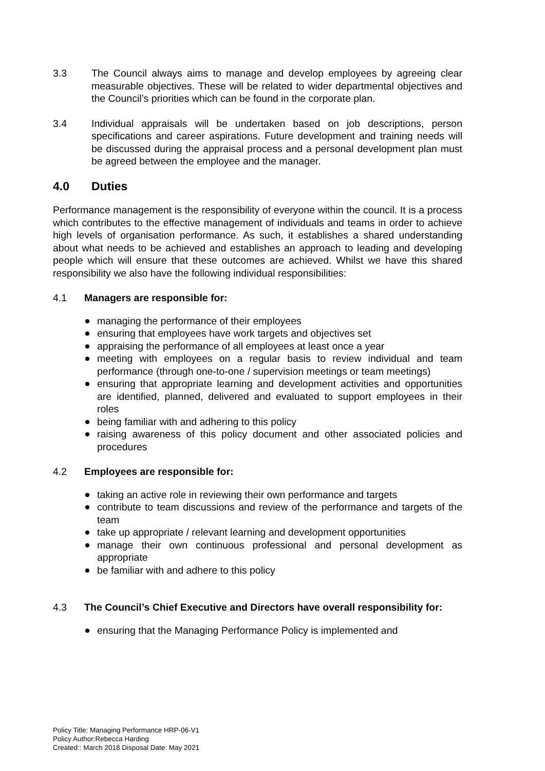3.3 The Council always aims to manage and develop employees by agreeing clear measurable objectives. These will be related to wider departmental objectives and the Council’s priorities which can be found in the corporate plan.
3.4 Individual appraisals will be undertaken based on job descriptions, person specifications and career aspirations. Future development and training needs will be discussed during the appraisal process and a personal development plan must be agreed between the employee and the manager.
4.0 Duties
Performance management is the responsibility of everyone within the council. It is a process which contributes to the effective management of individuals and teams in order to achieve high levels of organisation performance. As such, it establishes a shared understanding about what needs to be achieved and establishes an approach to leading and developing people which will ensure that these outcomes are achieved. Whilst we have this shared responsibility we also have the following individual responsibilities:
4.1 Managers are responsible for:
managing the performance of their employees
ensuring that employees have work targets and objectives set
appraising the performance of all employees at least once a year
meeting with employees on a regular basis to review individual and team performance (through one-to-one / supervision meetings or team meetings)
ensuring that appropriate learning and development activities and opportunities are identified, planned, delivered and evaluated to support employees in their roles
being familiar with and adhering to this policy
raising awareness of this policy document and other associated policies and procedures
4.2 Employees are responsible for:
taking an active role in reviewing their own performance and targets
contribute to team discussions and review of the performance and targets of the team
take up appropriate / relevant learning and development opportunities
manage their own continuous professional and personal development as appropriate
be familiar with and adhere to this policy
4.3 The Council’s Chief Executive and Directors have overall responsibility for:
ensuring that the Managing Performance Policy is implemented and
Policy Title: Managing Performance HRP-06-V1
Policy Author:Rebecca Harding
Created:: March 2018 Disposal Date: May 2021